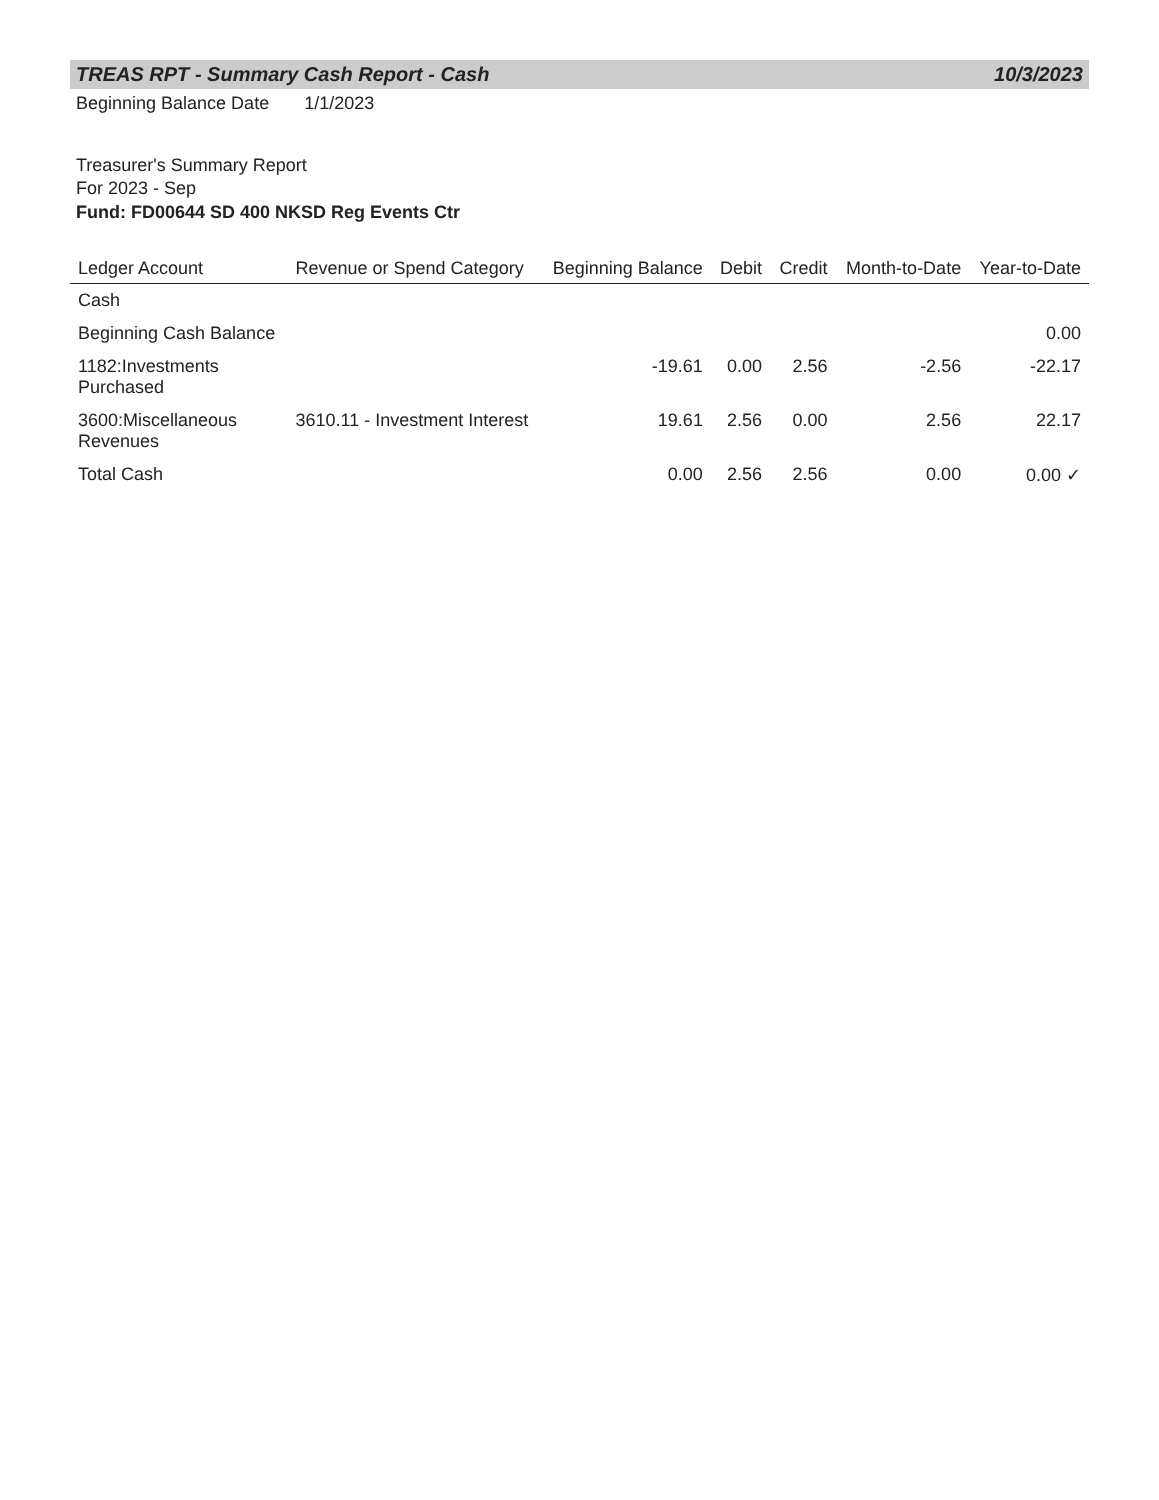TREAS RPT - Summary Cash Report - Cash
10/3/2023
Beginning Balance Date 1/1/2023
Treasurer's Summary Report
For 2023 - Sep
Fund: FD00644 SD 400 NKSD Reg Events Ctr
| Ledger Account | Revenue or Spend Category | Beginning Balance | Debit | Credit | Month-to-Date | Year-to-Date |
| --- | --- | --- | --- | --- | --- | --- |
| Cash | | | | | | |
| Beginning Cash Balance | | | | | | 0.00 |
| 1182:Investments Purchased | | -19.61 | 0.00 | 2.56 | -2.56 | -22.17 |
| 3600:Miscellaneous Revenues | 3610.11 - Investment Interest | 19.61 | 2.56 | 0.00 | 2.56 | 22.17 |
| Total Cash | | 0.00 | 2.56 | 2.56 | 0.00 | 0.00 ✓ |